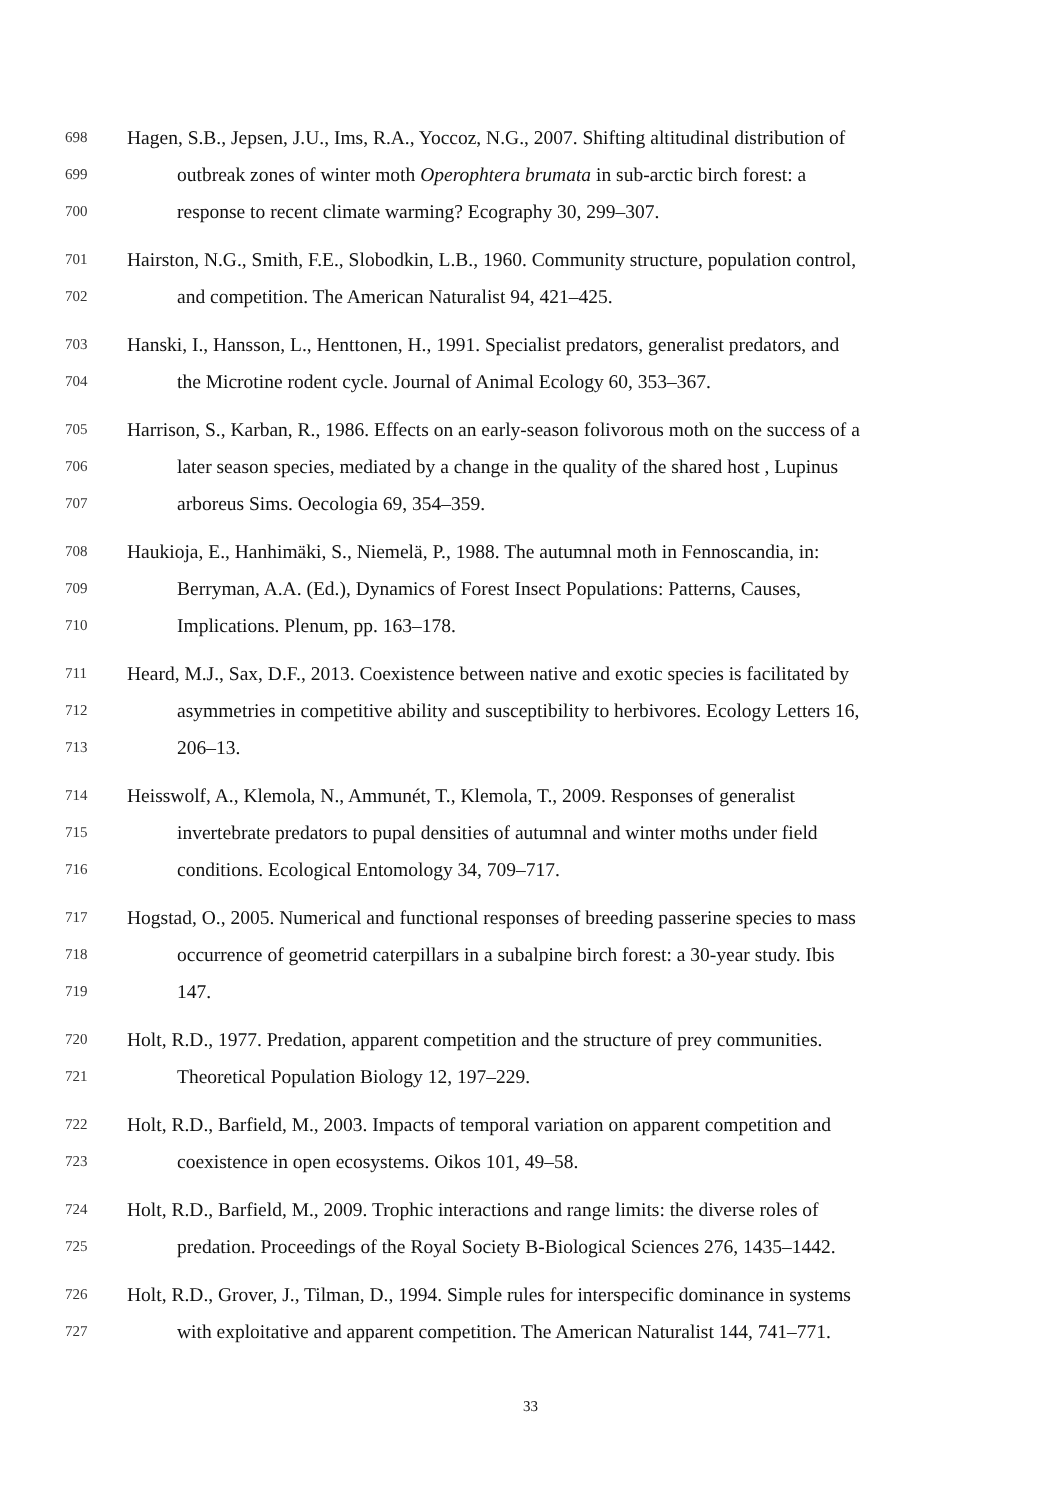698 Hagen, S.B., Jepsen, J.U., Ims, R.A., Yoccoz, N.G., 2007. Shifting altitudinal distribution of
699 outbreak zones of winter moth Operophtera brumata in sub-arctic birch forest: a
700 response to recent climate warming? Ecography 30, 299–307.
701 Hairston, N.G., Smith, F.E., Slobodkin, L.B., 1960. Community structure, population control,
702 and competition. The American Naturalist 94, 421–425.
703 Hanski, I., Hansson, L., Henttonen, H., 1991. Specialist predators, generalist predators, and
704 the Microtine rodent cycle. Journal of Animal Ecology 60, 353–367.
705 Harrison, S., Karban, R., 1986. Effects on an early-season folivorous moth on the success of a
706 later season species, mediated by a change in the quality of the shared host , Lupinus
707 arboreus Sims. Oecologia 69, 354–359.
708 Haukioja, E., Hanhimäki, S., Niemelä, P., 1988. The autumnal moth in Fennoscandia, in:
709 Berryman, A.A. (Ed.), Dynamics of Forest Insect Populations: Patterns, Causes,
710 Implications. Plenum, pp. 163–178.
711 Heard, M.J., Sax, D.F., 2013. Coexistence between native and exotic species is facilitated by
712 asymmetries in competitive ability and susceptibility to herbivores. Ecology Letters 16,
713 206–13.
714 Heisswolf, A., Klemola, N., Ammunét, T., Klemola, T., 2009. Responses of generalist
715 invertebrate predators to pupal densities of autumnal and winter moths under field
716 conditions. Ecological Entomology 34, 709–717.
717 Hogstad, O., 2005. Numerical and functional responses of breeding passerine species to mass
718 occurrence of geometrid caterpillars in a subalpine birch forest: a 30-year study. Ibis
719 147.
720 Holt, R.D., 1977. Predation, apparent competition and the structure of prey communities.
721 Theoretical Population Biology 12, 197–229.
722 Holt, R.D., Barfield, M., 2003. Impacts of temporal variation on apparent competition and
723 coexistence in open ecosystems. Oikos 101, 49–58.
724 Holt, R.D., Barfield, M., 2009. Trophic interactions and range limits: the diverse roles of
725 predation. Proceedings of the Royal Society B-Biological Sciences 276, 1435–1442.
726 Holt, R.D., Grover, J., Tilman, D., 1994. Simple rules for interspecific dominance in systems
727 with exploitative and apparent competition. The American Naturalist 144, 741–771.
33